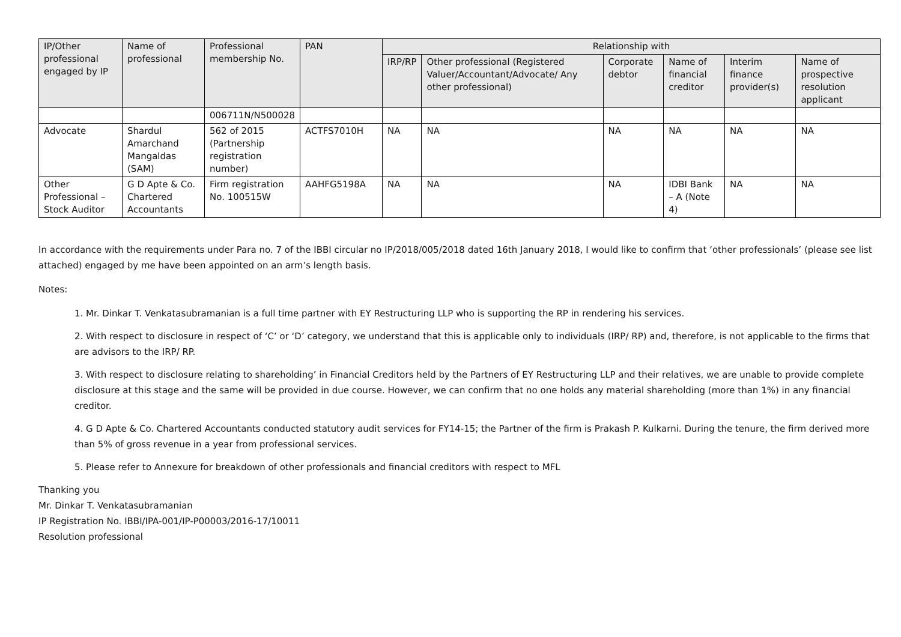| IP/Other professional engaged by IP | Name of professional | Professional membership No. | PAN | Relationship with | | | | | |
| --- | --- | --- | --- | --- | --- | --- | --- | --- | --- |
| | | | | IRP/RP | Other professional (Registered Valuer/Accountant/Advocate/ Any other professional) | Corporate debtor | Name of financial creditor | Interim finance provider(s) | Name of prospective resolution applicant |
| | | 006711N/N500028 | | | | | | | |
| Advocate | Shardul Amarchand Mangaldas (SAM) | 562 of 2015 (Partnership registration number) | ACTFS7010H | NA | NA | NA | NA | NA | NA |
| Other Professional – Stock Auditor | G D Apte & Co. Chartered Accountants | Firm registration No. 100515W | AAHFG5198A | NA | NA | NA | IDBI Bank – A (Note 4) | NA | NA |
In accordance with the requirements under Para no. 7 of the IBBI circular no IP/2018/005/2018 dated 16th January 2018, I would like to confirm that ‘other professionals’ (please see list attached) engaged by me have been appointed on an arm’s length basis.
Notes:
1. Mr. Dinkar T. Venkatasubramanian is a full time partner with EY Restructuring LLP who is supporting the RP in rendering his services.
2. With respect to disclosure in respect of ‘C’ or ‘D’ category, we understand that this is applicable only to individuals (IRP/ RP) and, therefore, is not applicable to the firms that are advisors to the IRP/ RP.
3. With respect to disclosure relating to shareholding’ in Financial Creditors held by the Partners of EY Restructuring LLP and their relatives, we are unable to provide complete disclosure at this stage and the same will be provided in due course. However, we can confirm that no one holds any material shareholding (more than 1%) in any financial creditor.
4. G D Apte & Co. Chartered Accountants conducted statutory audit services for FY14-15; the Partner of the firm is Prakash P. Kulkarni. During the tenure, the firm derived more than 5% of gross revenue in a year from professional services.
5. Please refer to Annexure for breakdown of other professionals and financial creditors with respect to MFL
Thanking you
Mr. Dinkar T. Venkatasubramanian
IP Registration No. IBBI/IPA-001/IP-P00003/2016-17/10011
Resolution professional